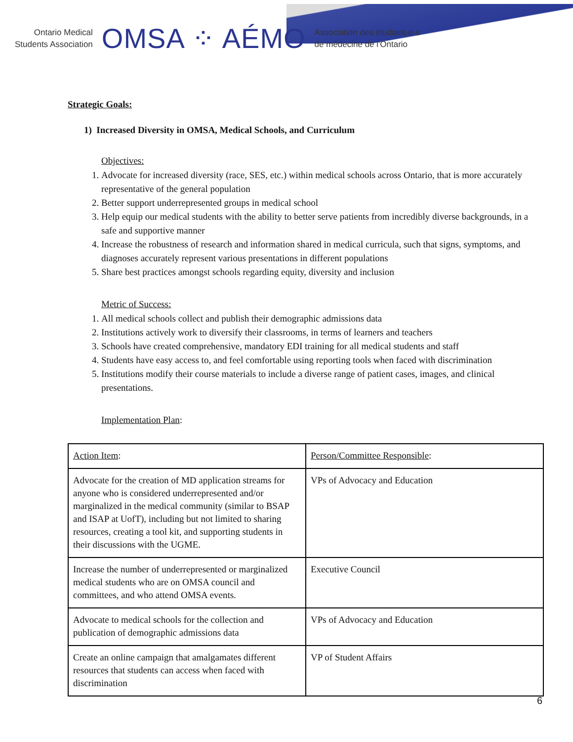Ontario Medical
Students Association
OMSA ⁘ AÉMO
Association des étudiant·e·s
de médecine de l'Ontario
Strategic Goals:
1) Increased Diversity in OMSA, Medical Schools, and Curriculum
Objectives:
1. Advocate for increased diversity (race, SES, etc.) within medical schools across Ontario, that is more accurately representative of the general population
2. Better support underrepresented groups in medical school
3. Help equip our medical students with the ability to better serve patients from incredibly diverse backgrounds, in a safe and supportive manner
4. Increase the robustness of research and information shared in medical curricula, such that signs, symptoms, and diagnoses accurately represent various presentations in different populations
5. Share best practices amongst schools regarding equity, diversity and inclusion
Metric of Success:
1. All medical schools collect and publish their demographic admissions data
2. Institutions actively work to diversify their classrooms, in terms of learners and teachers
3. Schools have created comprehensive, mandatory EDI training for all medical students and staff
4. Students have easy access to, and feel comfortable using reporting tools when faced with discrimination
5. Institutions modify their course materials to include a diverse range of patient cases, images, and clinical presentations.
Implementation Plan:
| Action Item : | Person/Committee Responsible : |
| Advocate for the creation of MD application streams for anyone who is considered underrepresented and/or marginalized in the medical community (similar to BSAP and ISAP at UofT), including but not limited to sharing resources, creating a tool kit, and supporting students in their discussions with the UGME. | VPs of Advocacy and Education |
| Increase the number of underrepresented or marginalized medical students who are on OMSA council and committees, and who attend OMSA events. | Executive Council |
| Advocate to medical schools for the collection and publication of demographic admissions data | VPs of Advocacy and Education |
| Create an online campaign that amalgamates different resources that students can access when faced with discrimination | VP of Student Affairs |
6